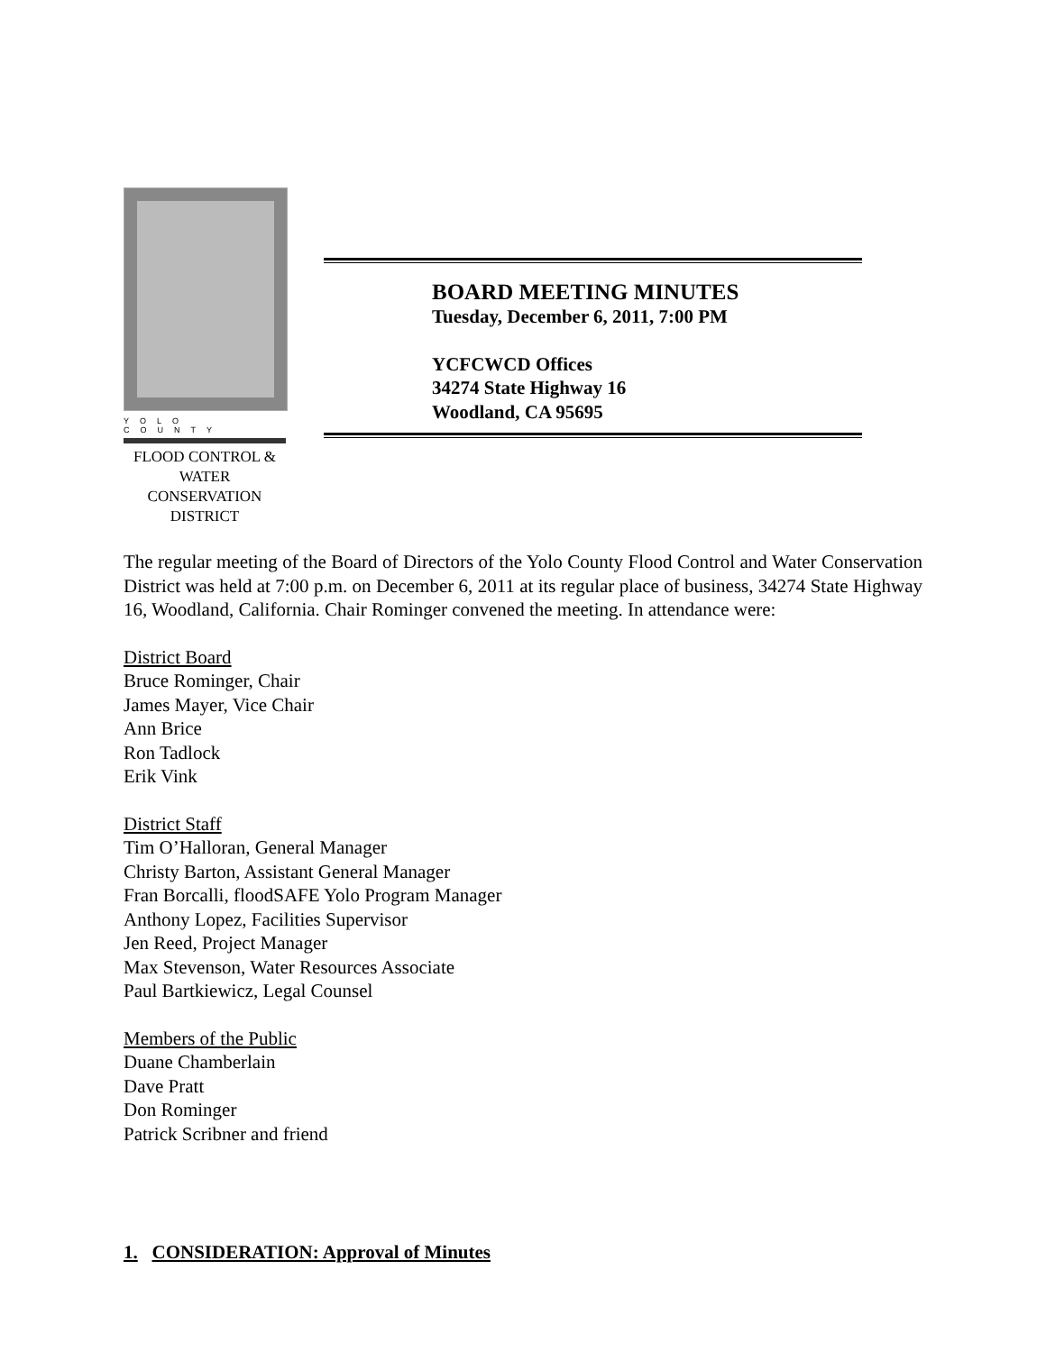YOLO COUNTY
FLOOD CONTROL &
WATER CONSERVATION
DISTRICT
BOARD MEETING MINUTES
Tuesday, December 6, 2011, 7:00 PM
YCFCWCD Offices
34274 State Highway 16
Woodland, CA 95695
The regular meeting of the Board of Directors of the Yolo County Flood Control and Water Conservation District was held at 7:00 p.m. on December 6, 2011 at its regular place of business, 34274 State Highway 16, Woodland, California. Chair Rominger convened the meeting. In attendance were:
District Board
Bruce Rominger, Chair
James Mayer, Vice Chair
Ann Brice
Ron Tadlock
Erik Vink
District Staff
Tim O’Halloran, General Manager
Christy Barton, Assistant General Manager
Fran Borcalli, floodSAFE Yolo Program Manager
Anthony Lopez, Facilities Supervisor
Jen Reed, Project Manager
Max Stevenson, Water Resources Associate
Paul Bartkiewicz, Legal Counsel
Members of the Public
Duane Chamberlain
Dave Pratt
Don Rominger
Patrick Scribner and friend
1. CONSIDERATION: Approval of Minutes